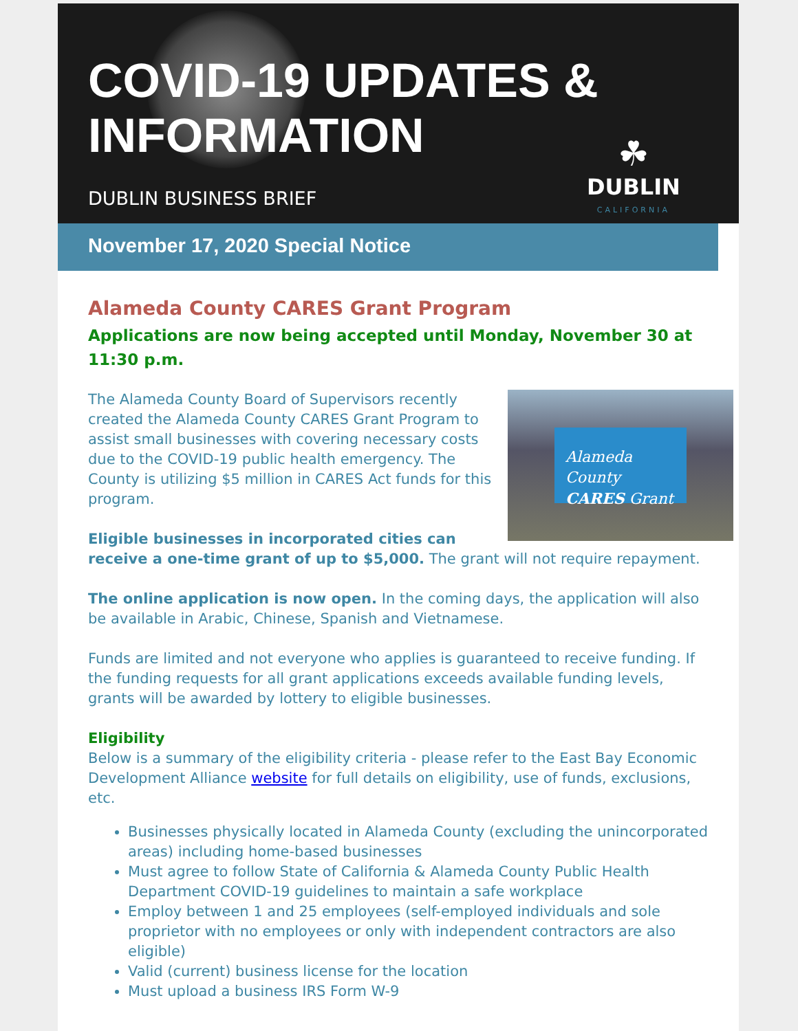COVID-19 UPDATES & INFORMATION
DUBLIN BUSINESS BRIEF
☘
DUBLIN
CALIFORNIA
November 17, 2020 Special Notice
Alameda County CARES Grant Program
Applications are now being accepted until Monday, November 30 at 11:30 p.m.
Alameda County
CARES Grant
The Alameda County Board of Supervisors recently created the Alameda County CARES Grant Program to assist small businesses with covering necessary costs due to the COVID-19 public health emergency. The County is utilizing $5 million in CARES Act funds for this program.
Eligible businesses in incorporated cities can receive a one-time grant of up to $5,000. The grant will not require repayment.
The online application is now open. In the coming days, the application will also be available in Arabic, Chinese, Spanish and Vietnamese.
Funds are limited and not everyone who applies is guaranteed to receive funding. If the funding requests for all grant applications exceeds available funding levels, grants will be awarded by lottery to eligible businesses.
Eligibility
Below is a summary of the eligibility criteria - please refer to the East Bay Economic Development Alliance website for full details on eligibility, use of funds, exclusions, etc.
Businesses physically located in Alameda County (excluding the unincorporated areas) including home-based businesses
Must agree to follow State of California & Alameda County Public Health Department COVID-19 guidelines to maintain a safe workplace
Employ between 1 and 25 employees (self-employed individuals and sole proprietor with no employees or only with independent contractors are also eligible)
Valid (current) business license for the location
Must upload a business IRS Form W-9